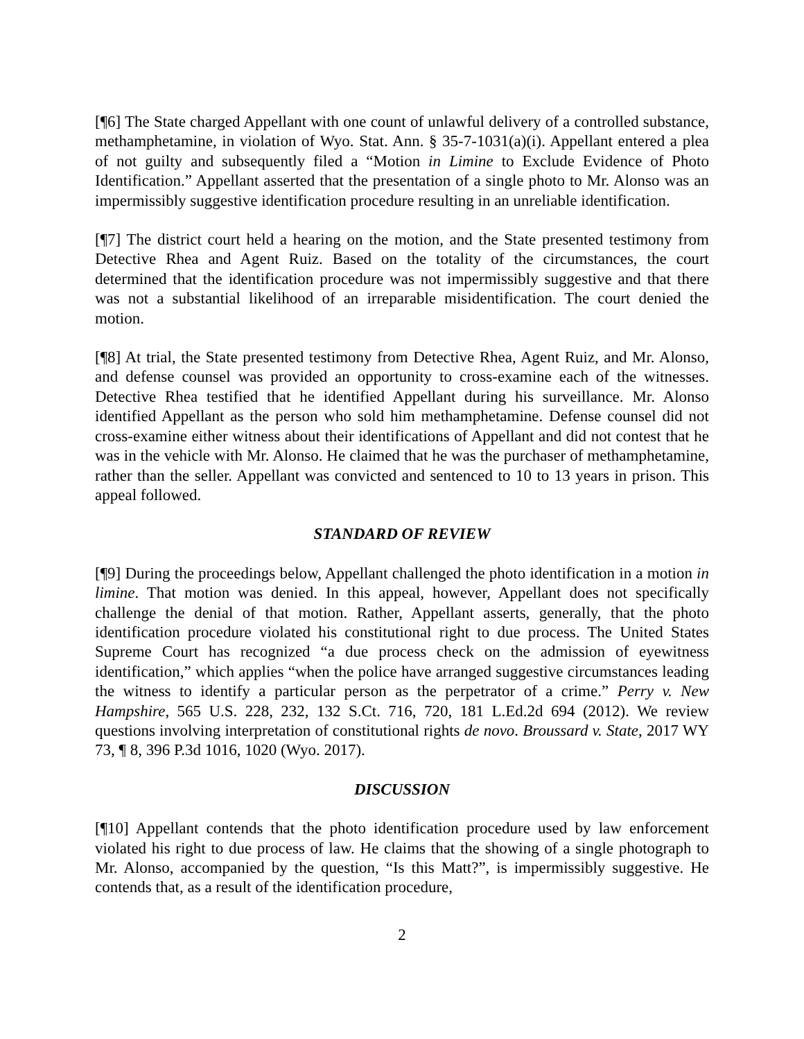[¶6] The State charged Appellant with one count of unlawful delivery of a controlled substance, methamphetamine, in violation of Wyo. Stat. Ann. § 35-7-1031(a)(i). Appellant entered a plea of not guilty and subsequently filed a “Motion in Limine to Exclude Evidence of Photo Identification.” Appellant asserted that the presentation of a single photo to Mr. Alonso was an impermissibly suggestive identification procedure resulting in an unreliable identification.
[¶7] The district court held a hearing on the motion, and the State presented testimony from Detective Rhea and Agent Ruiz. Based on the totality of the circumstances, the court determined that the identification procedure was not impermissibly suggestive and that there was not a substantial likelihood of an irreparable misidentification. The court denied the motion.
[¶8] At trial, the State presented testimony from Detective Rhea, Agent Ruiz, and Mr. Alonso, and defense counsel was provided an opportunity to cross-examine each of the witnesses. Detective Rhea testified that he identified Appellant during his surveillance. Mr. Alonso identified Appellant as the person who sold him methamphetamine. Defense counsel did not cross-examine either witness about their identifications of Appellant and did not contest that he was in the vehicle with Mr. Alonso. He claimed that he was the purchaser of methamphetamine, rather than the seller. Appellant was convicted and sentenced to 10 to 13 years in prison. This appeal followed.
STANDARD OF REVIEW
[¶9] During the proceedings below, Appellant challenged the photo identification in a motion in limine. That motion was denied. In this appeal, however, Appellant does not specifically challenge the denial of that motion. Rather, Appellant asserts, generally, that the photo identification procedure violated his constitutional right to due process. The United States Supreme Court has recognized “a due process check on the admission of eyewitness identification,” which applies “when the police have arranged suggestive circumstances leading the witness to identify a particular person as the perpetrator of a crime.” Perry v. New Hampshire, 565 U.S. 228, 232, 132 S.Ct. 716, 720, 181 L.Ed.2d 694 (2012). We review questions involving interpretation of constitutional rights de novo. Broussard v. State, 2017 WY 73, ¶ 8, 396 P.3d 1016, 1020 (Wyo. 2017).
DISCUSSION
[¶10] Appellant contends that the photo identification procedure used by law enforcement violated his right to due process of law. He claims that the showing of a single photograph to Mr. Alonso, accompanied by the question, “Is this Matt?”, is impermissibly suggestive. He contends that, as a result of the identification procedure,
2